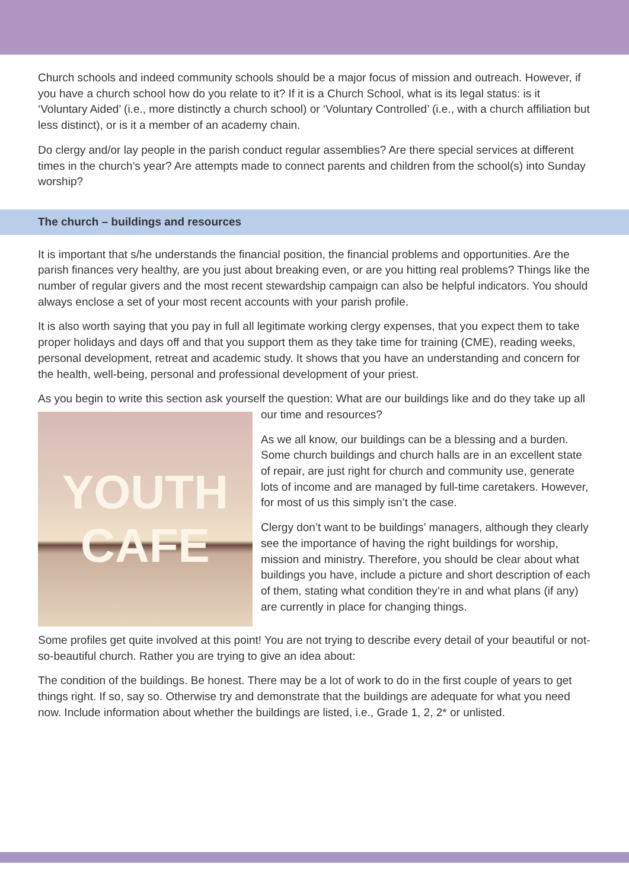Church schools and indeed community schools should be a major focus of mission and outreach. However, if you have a church school how do you relate to it? If it is a Church School, what is its legal status: is it ‘Voluntary Aided’ (i.e., more distinctly a church school) or ‘Voluntary Controlled’ (i.e., with a church affiliation but less distinct), or is it a member of an academy chain.
Do clergy and/or lay people in the parish conduct regular assemblies? Are there special services at different times in the church’s year? Are attempts made to connect parents and children from the school(s) into Sunday worship?
The church – buildings and resources
It is important that s/he understands the financial position, the financial problems and opportunities. Are the parish finances very healthy, are you just about breaking even, or are you hitting real problems? Things like the number of regular givers and the most recent stewardship campaign can also be helpful indicators. You should always enclose a set of your most recent accounts with your parish profile.
It is also worth saying that you pay in full all legitimate working clergy expenses, that you expect them to take proper holidays and days off and that you support them as they take time for training (CME), reading weeks, personal development, retreat and academic study. It shows that you have an understanding and concern for the health, well-being, personal and professional development of your priest.
As you begin to write this section ask yourself the question: What are our buildings like and do they
YOUTH
CAFE
take up all our time and resources?
As we all know, our buildings can be a blessing and a burden. Some church buildings and church halls are in an excellent state of repair, are just right for church and community use, generate lots of income and are managed by full-time caretakers. However, for most of us this simply isn’t the case.
Clergy don’t want to be buildings’ managers, although they clearly see the importance of having the right buildings for worship, mission and ministry. Therefore, you should be clear about what buildings you have, include a picture and short description of each of them, stating what condition they’re in and what plans (if any) are currently in place for changing things.
Some profiles get quite involved at this point! You are not trying to describe every detail of your beautiful or not-so-beautiful church. Rather you are trying to give an idea about:
The condition of the buildings. Be honest. There may be a lot of work to do in the first couple of years to get things right. If so, say so. Otherwise try and demonstrate that the buildings are adequate for what you need now. Include information about whether the buildings are listed, i.e., Grade 1, 2, 2* or unlisted.